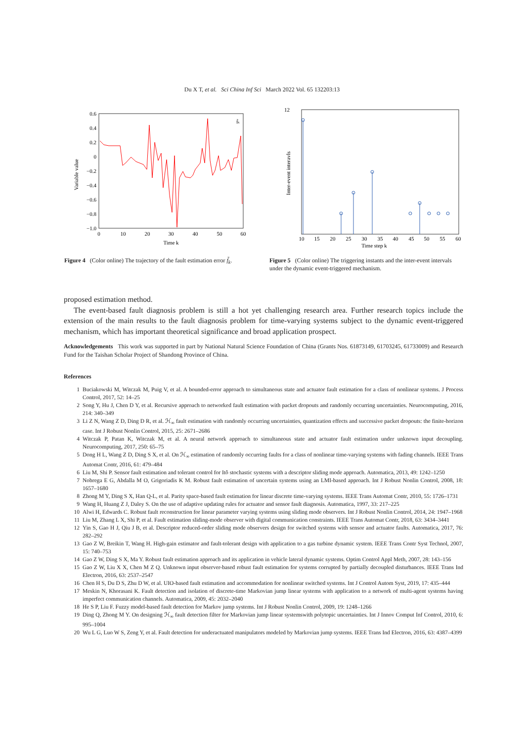Du X T, et al. Sci China Inf Sci March 2022 Vol. 65 132203:13
f̃ₖ
0.6
0.4
0.2
0
−0.2
−0.4
−0.6
−0.8
−1.0
0
10
20
30
40
50
60
Time k
Variable value
Figure 4 (Color online) The trajectory of the fault estimation error f̃<sub>k</sub>.
12
Inter-event interavls
10
15
20
25
30
35
40
45
50
55
60
Time step k
Figure 5 (Color online) The triggering instants and the inter-event intervals under the dynamic event-triggered mechanism.
proposed estimation method.
The event-based fault diagnosis problem is still a hot yet challenging research area. Further research topics include the extension of the main results to the fault diagnosis problem for time-varying systems subject to the dynamic event-triggered mechanism, which has important theoretical significance and broad application prospect.
Acknowledgements This work was supported in part by National Natural Science Foundation of China (Grants Nos. 61873149, 61703245, 61733009) and Research Fund for the Taishan Scholar Project of Shandong Province of China.
References
1 Buciakowski M, Witczak M, Puig V, et al. A bounded-error approach to simultaneous state and actuator fault estimation for a class of nonlinear systems. J Process Control, 2017, 52: 14–25
2 Song Y, Hu J, Chen D Y, et al. Recursive approach to networked fault estimation with packet dropouts and randomly occurring uncertainties. Neurocomputing, 2016, 214: 340–349
3 Li Z N, Wang Z D, Ding D R, et al. ℋ<sub>∞</sub> fault estimation with randomly occurring uncertainties, quantization effects and successive packet dropouts: the finite-horizon case. Int J Robust Nonlin Control, 2015, 25: 2671–2686
4 Witczak P, Patan K, Witczak M, et al. A neural network approach to simultaneous state and actuator fault estimation under unknown input decoupling. Neurocomputing, 2017, 250: 65–75
5 Dong H L, Wang Z D, Ding S X, et al. On ℋ<sub>∞</sub> estimation of randomly occurring faults for a class of nonlinear time-varying systems with fading channels. IEEE Trans Automat Contr, 2016, 61: 479–484
6 Liu M, Shi P. Sensor fault estimation and tolerant control for Itô stochastic systems with a descriptor sliding mode approach. Automatica, 2013, 49: 1242–1250
7 Nobrega E G, Abdalla M O, Grigoriadis K M. Robust fault estimation of uncertain systems using an LMI-based approach. Int J Robust Nonlin Control, 2008, 18: 1657–1680
8 Zhong M Y, Ding S X, Han Q-L, et al. Parity space-based fault estimation for linear discrete time-varying systems. IEEE Trans Automat Contr, 2010, 55: 1726–1731
9 Wang H, Huang Z J, Daley S. On the use of adaptive updating rules for actuator and sensor fault diagnosis. Automatica, 1997, 33: 217–225
10 Alwi H, Edwards C. Robust fault reconstruction for linear parameter varying systems using sliding mode observers. Int J Robust Nonlin Control, 2014, 24: 1947–1968
11 Liu M, Zhang L X, Shi P, et al. Fault estimation sliding-mode observer with digital communication constraints. IEEE Trans Automat Contr, 2018, 63: 3434–3441
12 Yin S, Gao H J, Qiu J B, et al. Descriptor reduced-order sliding mode observers design for switched systems with sensor and actuator faults. Automatica, 2017, 76: 282–292
13 Gao Z W, Breikin T, Wang H. High-gain estimator and fault-tolerant design with application to a gas turbine dynamic system. IEEE Trans Contr Syst Technol, 2007, 15: 740–753
14 Gao Z W, Ding S X, Ma Y. Robust fault estimation approach and its application in vehicle lateral dynamic systems. Optim Control Appl Meth, 2007, 28: 143–156
15 Gao Z W, Liu X X, Chen M Z Q. Unknown input observer-based robust fault estimation for systems corrupted by partially decoupled disturbances. IEEE Trans Ind Electron, 2016, 63: 2537–2547
16 Chen H S, Du D S, Zhu D W, et al. UIO-based fault estimation and accommodation for nonlinear switched systems. Int J Control Autom Syst, 2019, 17: 435–444
17 Meskin N, Khorasani K. Fault detection and isolation of discrete-time Markovian jump linear systems with application to a network of multi-agent systems having imperfect communication channels. Automatica, 2009, 45: 2032–2040
18 He S P, Liu F. Fuzzy model-based fault detection for Markov jump systems. Int J Robust Nonlin Control, 2009, 19: 1248–1266
19 Ding Q, Zhong M Y. On designing ℋ<sub>∞</sub> fault detection filter for Markovian jump linear systemswith polytopic uncertainties. Int J Innov Comput Inf Control, 2010, 6: 995–1004
20 Wu L G, Luo W S, Zeng Y, et al. Fault detection for underactuated manipulators modeled by Markovian jump systems. IEEE Trans Ind Electron, 2016, 63: 4387–4399